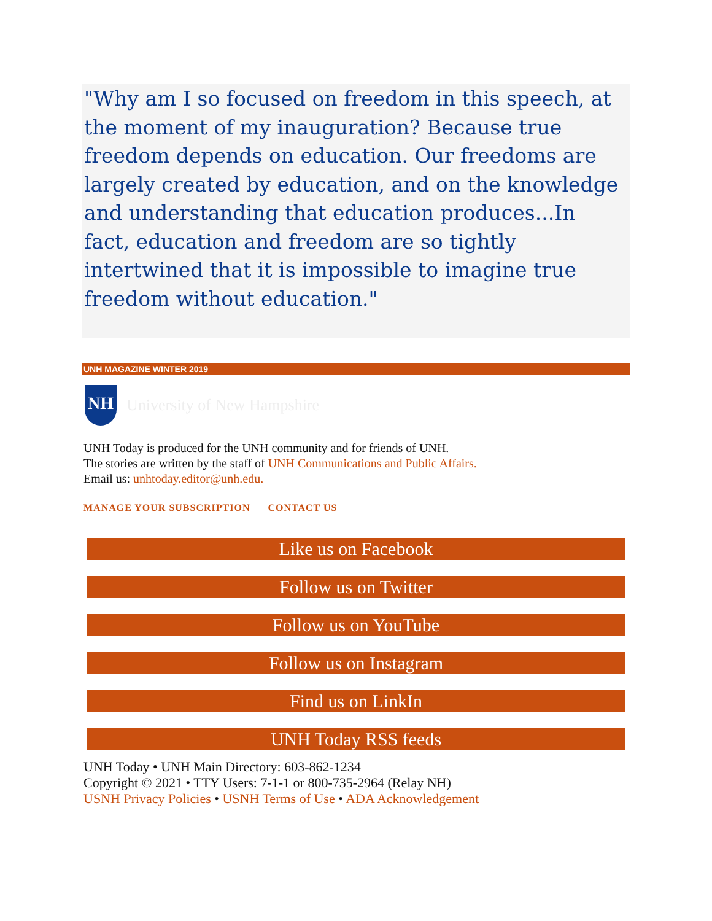"Why am I so focused on freedom in this speech, at the moment of my inauguration? Because true freedom depends on education. Our freedoms are largely created by education, and on the knowledge and understanding that education produces...In fact, education and freedom are so tightly intertwined that it is impossible to imagine true freedom without education."
UNH MAGAZINE WINTER 2019
NH
University of New Hampshire
UNH Today is produced for the UNH community and for friends of UNH.
The stories are written by the staff of UNH Communications and Public Affairs.
Email us: unhtoday.editor@unh.edu.
MANAGE YOUR SUBSCRIPTION CONTACT US
Like us on Facebook
Follow us on Twitter
Follow us on YouTube
Follow us on Instagram
Find us on LinkIn
UNH Today RSS feeds
UNH Today • UNH Main Directory: 603-862-1234
Copyright © 2021 • TTY Users: 7-1-1 or 800-735-2964 (Relay NH)
USNH Privacy Policies • USNH Terms of Use • ADA Acknowledgement